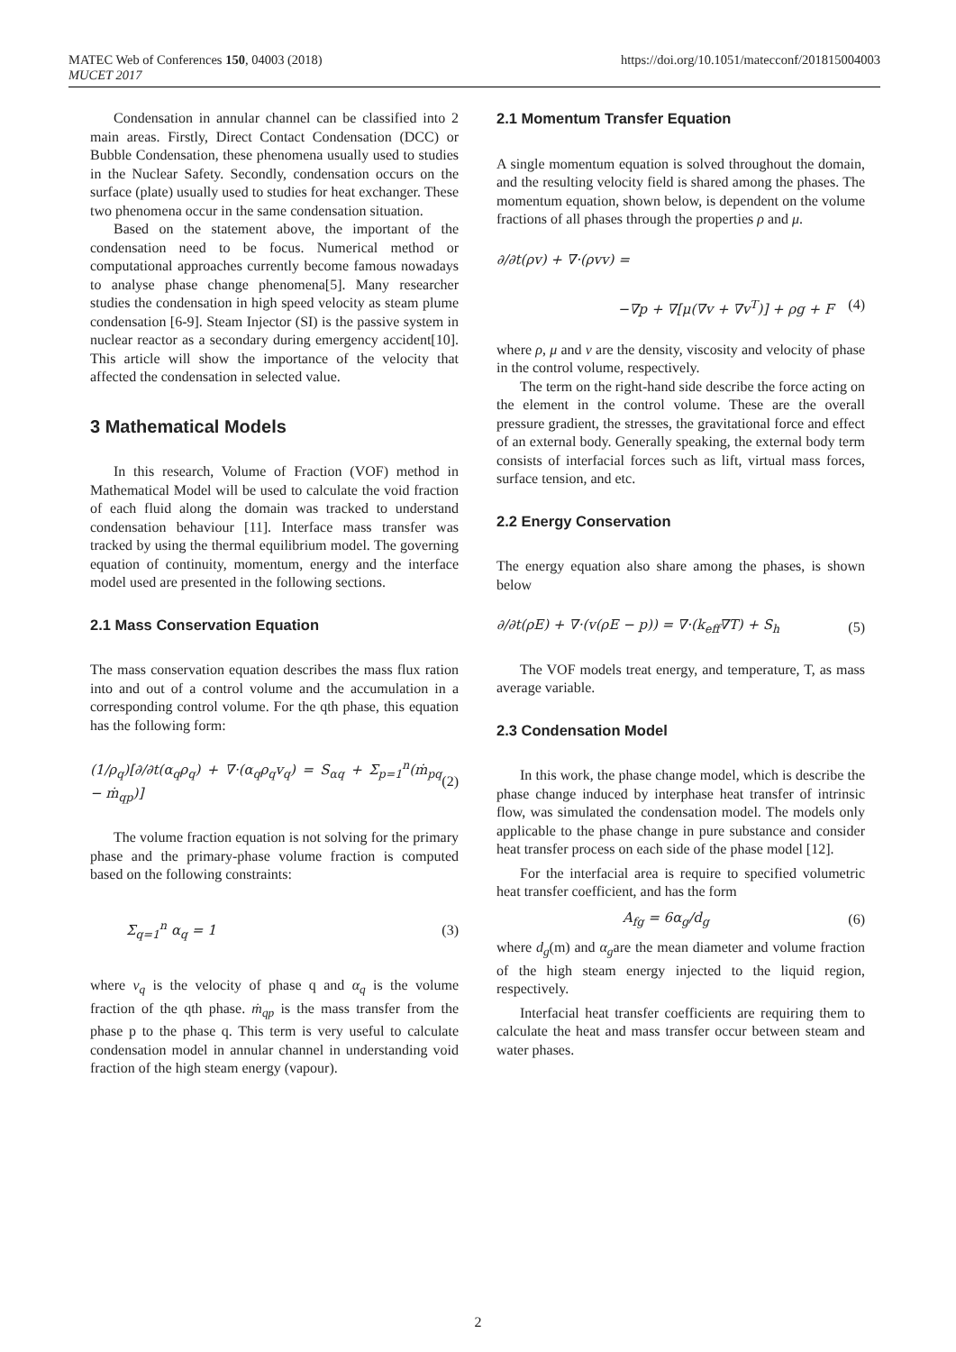MATEC Web of Conferences 150, 04003 (2018)
MUCET 2017
https://doi.org/10.1051/matecconf/201815004003
Condensation in annular channel can be classified into 2 main areas. Firstly, Direct Contact Condensation (DCC) or Bubble Condensation, these phenomena usually used to studies in the Nuclear Safety. Secondly, condensation occurs on the surface (plate) usually used to studies for heat exchanger. These two phenomena occur in the same condensation situation.
Based on the statement above, the important of the condensation need to be focus. Numerical method or computational approaches currently become famous nowadays to analyse phase change phenomena[5]. Many researcher studies the condensation in high speed velocity as steam plume condensation [6-9]. Steam Injector (SI) is the passive system in nuclear reactor as a secondary during emergency accident[10]. This article will show the importance of the velocity that affected the condensation in selected value.
3 Mathematical Models
In this research, Volume of Fraction (VOF) method in Mathematical Model will be used to calculate the void fraction of each fluid along the domain was tracked to understand condensation behaviour [11]. Interface mass transfer was tracked by using the thermal equilibrium model. The governing equation of continuity, momentum, energy and the interface model used are presented in the following sections.
2.1 Mass Conservation Equation
The mass conservation equation describes the mass flux ration into and out of a control volume and the accumulation in a corresponding control volume. For the qth phase, this equation has the following form:
(1/ρ<sub>q</sub>)[∂/∂t(α<sub>q</sub>ρ<sub>q</sub>) + ∇·(α<sub>q</sub>ρ<sub>q</sub>v<sub>q</sub>) = S<sub>αq</sub> + Σ<sub>p=1</sub><sup>n</sup>(ṁ<sub>pq</sub> − ṁ<sub>qp</sub>)] (2)
The volume fraction equation is not solving for the primary phase and the primary-phase volume fraction is computed based on the following constraints:
Σ<sub>q=1</sub><sup>n</sup> α<sub>q</sub> = 1 (3)
where v<sub>q</sub> is the velocity of phase q and α<sub>q</sub> is the volume fraction of the qth phase. ṁ<sub>qp</sub> is the mass transfer from the phase p to the phase q. This term is very useful to calculate condensation model in annular channel in understanding void fraction of the high steam energy (vapour).
2.1 Momentum Transfer Equation
A single momentum equation is solved throughout the domain, and the resulting velocity field is shared among the phases. The momentum equation, shown below, is dependent on the volume fractions of all phases through the properties ρ and μ.
∂/∂t(ρv) + ∇·(ρvv) =
−∇p + ∇[μ(∇v + ∇v<sup>T</sup>)] + ρg + F (4)
where ρ, μ and v are the density, viscosity and velocity of phase in the control volume, respectively.
The term on the right-hand side describe the force acting on the element in the control volume. These are the overall pressure gradient, the stresses, the gravitational force and effect of an external body. Generally speaking, the external body term consists of interfacial forces such as lift, virtual mass forces, surface tension, and etc.
2.2 Energy Conservation
The energy equation also share among the phases, is shown below
∂/∂t(ρE) + ∇·(v(ρE − p)) = ∇·(k<sub>eff</sub>∇T) + S<sub>h</sub> (5)
The VOF models treat energy, and temperature, T, as mass average variable.
2.3 Condensation Model
In this work, the phase change model, which is describe the phase change induced by interphase heat transfer of intrinsic flow, was simulated the condensation model. The models only applicable to the phase change in pure substance and consider heat transfer process on each side of the phase model [12].
For the interfacial area is require to specified volumetric heat transfer coefficient, and has the form
A<sub>fg</sub> = 6α<sub>g</sub>/d<sub>g</sub> (6)
where d<sub>g</sub>(m) and α<sub>g</sub>are the mean diameter and volume fraction of the high steam energy injected to the liquid region, respectively.
Interfacial heat transfer coefficients are requiring them to calculate the heat and mass transfer occur between steam and water phases.
2